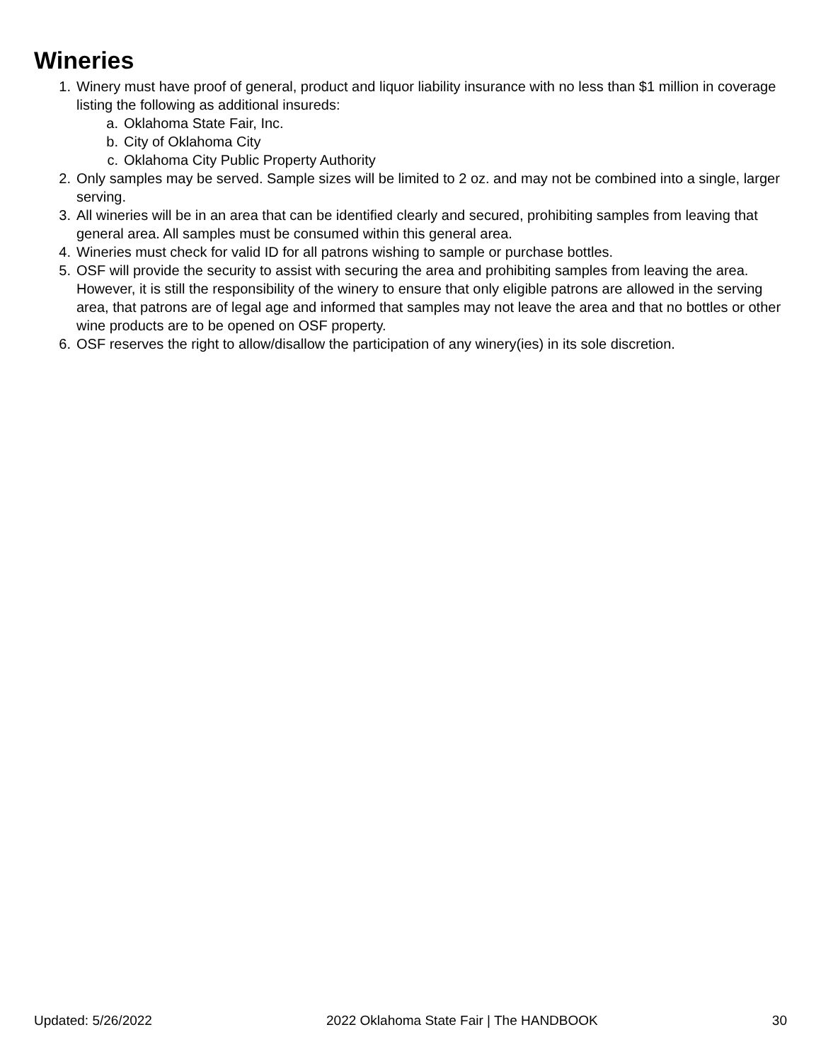Wineries
1. Winery must have proof of general, product and liquor liability insurance with no less than $1 million in coverage listing the following as additional insureds:
a. Oklahoma State Fair, Inc.
b. City of Oklahoma City
c. Oklahoma City Public Property Authority
2. Only samples may be served. Sample sizes will be limited to 2 oz. and may not be combined into a single, larger serving.
3. All wineries will be in an area that can be identified clearly and secured, prohibiting samples from leaving that general area. All samples must be consumed within this general area.
4. Wineries must check for valid ID for all patrons wishing to sample or purchase bottles.
5. OSF will provide the security to assist with securing the area and prohibiting samples from leaving the area. However, it is still the responsibility of the winery to ensure that only eligible patrons are allowed in the serving area, that patrons are of legal age and informed that samples may not leave the area and that no bottles or other wine products are to be opened on OSF property.
6. OSF reserves the right to allow/disallow the participation of any winery(ies) in its sole discretion.
Updated: 5/26/2022 2022 Oklahoma State Fair | The HANDBOOK 30